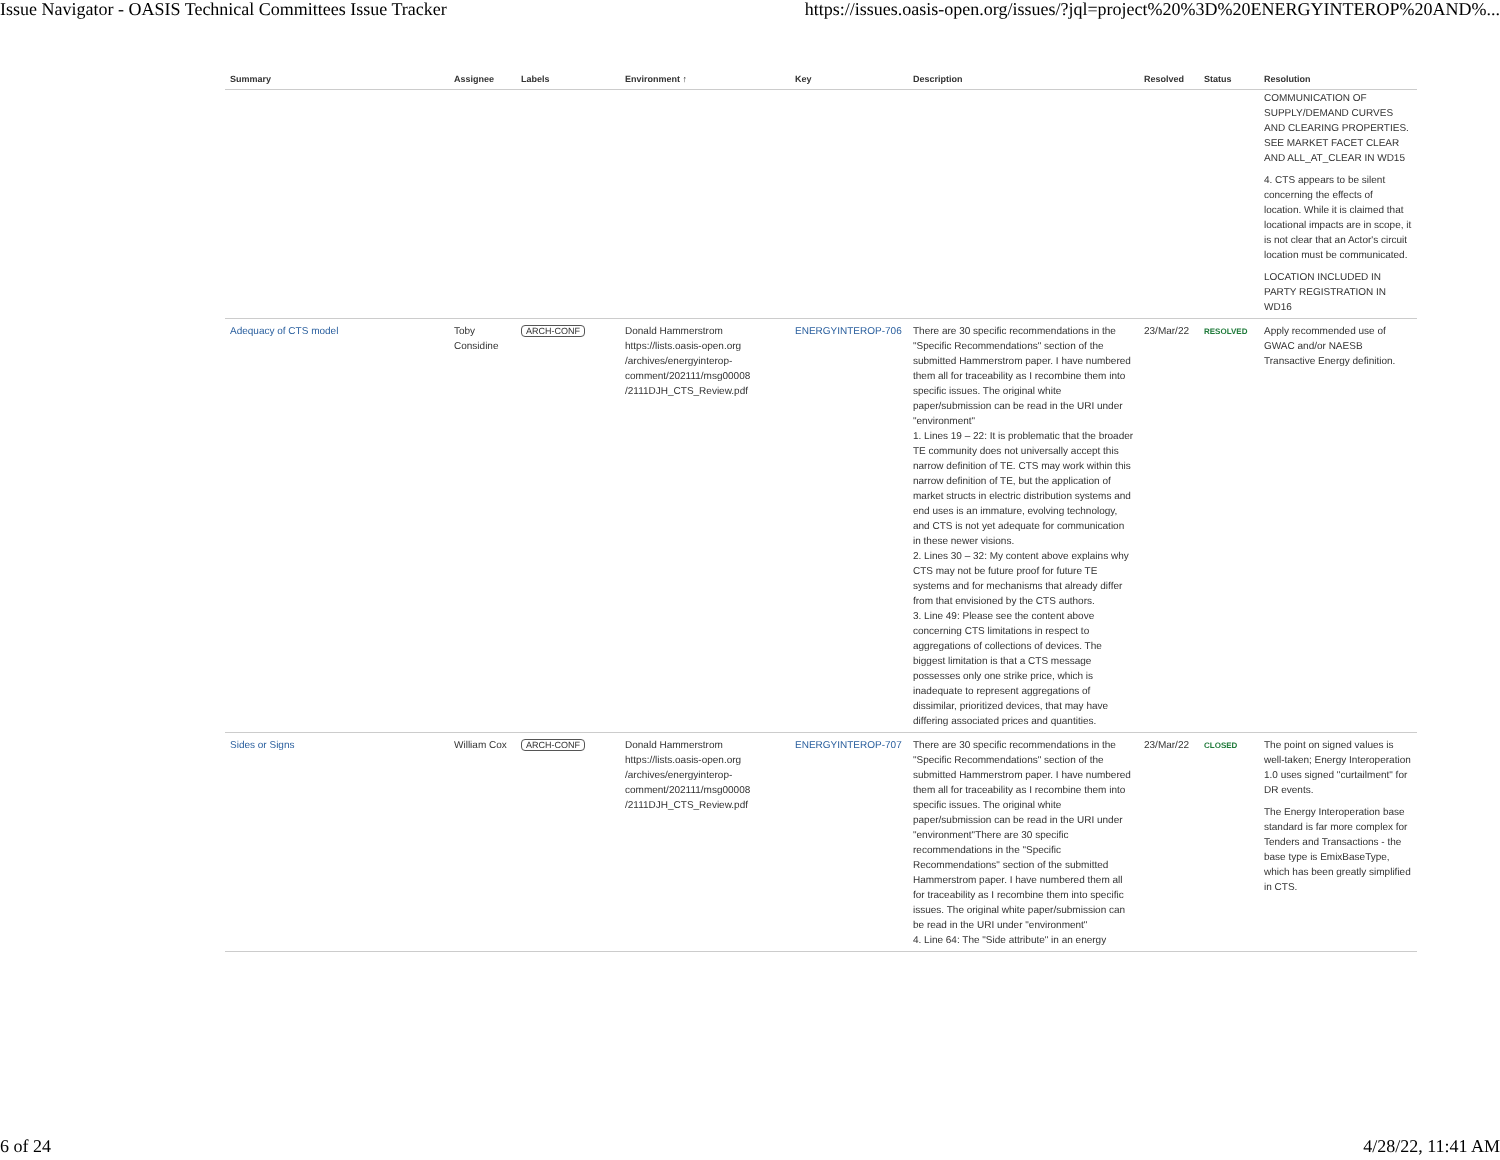Issue Navigator - OASIS Technical Committees Issue Tracker https://issues.oasis-open.org/issues/?jql=project%20%3D%20ENERGYINTEROP%20AND%...
| Summary | Assignee | Labels | Environment ↑ | Key | Description | Resolved | Status | Resolution |
| --- | --- | --- | --- | --- | --- | --- | --- | --- |
| | | | | | | | | COMMUNICATION OF SUPPLY/DEMAND CURVES AND CLEARING PROPERTIES. SEE MARKET FACET CLEAR AND ALL_AT_CLEAR IN WD15 4. CTS appears to be silent concerning the effects of location. While it is claimed that locational impacts are in scope, it is not clear that an Actor's circuit location must be communicated. LOCATION INCLUDED IN PARTY REGISTRATION IN WD16 |
| Adequacy of CTS model | Toby Considine | ARCH-CONF | Donald Hammerstrom https://lists.oasis-open.org /archives/energyinterop-comment/202111/msg00008 /2111DJH_CTS_Review.pdf | ENERGYINTEROP-706 | There are 30 specific recommendations in the "Specific Recommendations" section of the submitted Hammerstrom paper. I have numbered them all for traceability as I recombine them into specific issues. The original white paper/submission can be read in the URI under "environment" 1. Lines 19 – 22: It is problematic that the broader TE community does not universally accept this narrow definition of TE. CTS may work within this narrow definition of TE, but the application of market structs in electric distribution systems and end uses is an immature, evolving technology, and CTS is not yet adequate for communication in these newer visions. 2. Lines 30 – 32: My content above explains why CTS may not be future proof for future TE systems and for mechanisms that already differ from that envisioned by the CTS authors. 3. Line 49: Please see the content above concerning CTS limitations in respect to aggregations of collections of devices. The biggest limitation is that a CTS message possesses only one strike price, which is inadequate to represent aggregations of dissimilar, prioritized devices, that may have differing associated prices and quantities. | 23/Mar/22 | RESOLVED | Apply recommended use of GWAC and/or NAESB Transactive Energy definition. |
| Sides or Signs | William Cox | ARCH-CONF | Donald Hammerstrom https://lists.oasis-open.org /archives/energyinterop-comment/202111/msg00008 /2111DJH_CTS_Review.pdf | ENERGYINTEROP-707 | There are 30 specific recommendations in the "Specific Recommendations" section of the submitted Hammerstrom paper. I have numbered them all for traceability as I recombine them into specific issues. The original white paper/submission can be read in the URI under "environment"There are 30 specific recommendations in the "Specific Recommendations" section of the submitted Hammerstrom paper. I have numbered them all for traceability as I recombine them into specific issues. The original white paper/submission can be read in the URI under "environment" 4. Line 64: The "Side attribute" in an energy | 23/Mar/22 | CLOSED | The point on signed values is well-taken; Energy Interoperation 1.0 uses signed "curtailment" for DR events. The Energy Interoperation base standard is far more complex for Tenders and Transactions - the base type is EmixBaseType, which has been greatly simplified in CTS. |
6 of 24 4/28/22, 11:41 AM